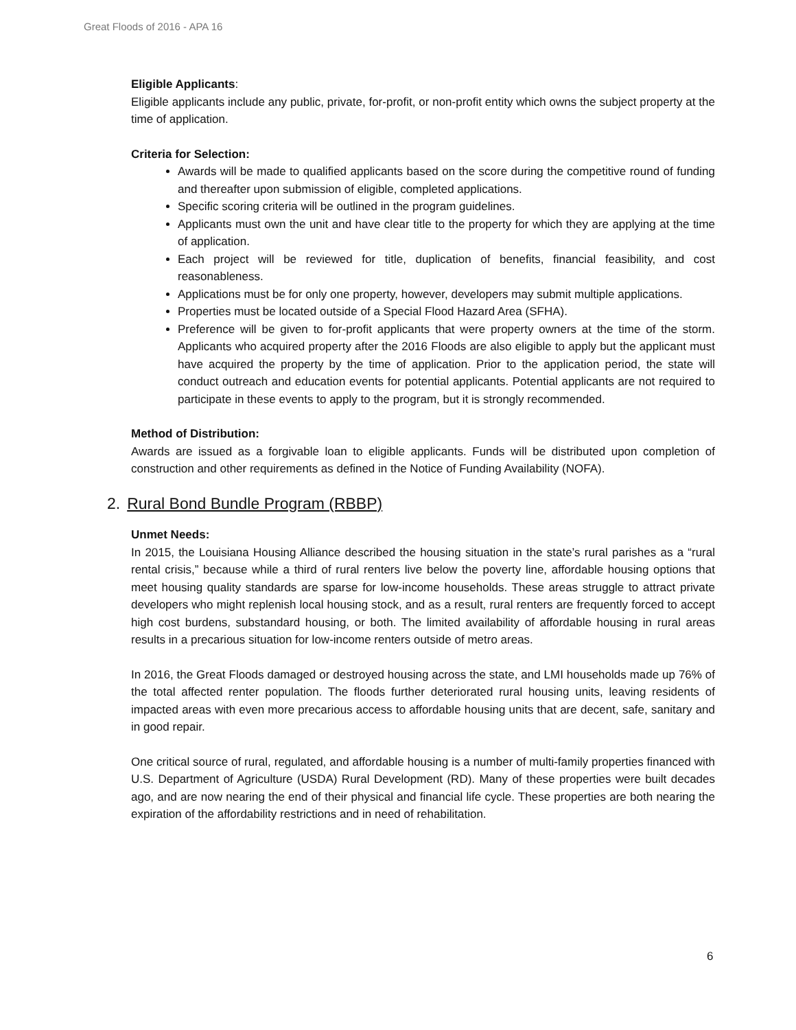Great Floods of 2016 - APA 16
Eligible Applicants:
Eligible applicants include any public, private, for-profit, or non-profit entity which owns the subject property at the time of application.
Criteria for Selection:
Awards will be made to qualified applicants based on the score during the competitive round of funding and thereafter upon submission of eligible, completed applications.
Specific scoring criteria will be outlined in the program guidelines.
Applicants must own the unit and have clear title to the property for which they are applying at the time of application.
Each project will be reviewed for title, duplication of benefits, financial feasibility, and cost reasonableness.
Applications must be for only one property, however, developers may submit multiple applications.
Properties must be located outside of a Special Flood Hazard Area (SFHA).
Preference will be given to for-profit applicants that were property owners at the time of the storm. Applicants who acquired property after the 2016 Floods are also eligible to apply but the applicant must have acquired the property by the time of application. Prior to the application period, the state will conduct outreach and education events for potential applicants. Potential applicants are not required to participate in these events to apply to the program, but it is strongly recommended.
Method of Distribution:
Awards are issued as a forgivable loan to eligible applicants. Funds will be distributed upon completion of construction and other requirements as defined in the Notice of Funding Availability (NOFA).
2. Rural Bond Bundle Program (RBBP)
Unmet Needs:
In 2015, the Louisiana Housing Alliance described the housing situation in the state’s rural parishes as a “rural rental crisis,” because while a third of rural renters live below the poverty line, affordable housing options that meet housing quality standards are sparse for low-income households. These areas struggle to attract private developers who might replenish local housing stock, and as a result, rural renters are frequently forced to accept high cost burdens, substandard housing, or both. The limited availability of affordable housing in rural areas results in a precarious situation for low-income renters outside of metro areas.
In 2016, the Great Floods damaged or destroyed housing across the state, and LMI households made up 76% of the total affected renter population. The floods further deteriorated rural housing units, leaving residents of impacted areas with even more precarious access to affordable housing units that are decent, safe, sanitary and in good repair.
One critical source of rural, regulated, and affordable housing is a number of multi-family properties financed with U.S. Department of Agriculture (USDA) Rural Development (RD). Many of these properties were built decades ago, and are now nearing the end of their physical and financial life cycle. These properties are both nearing the expiration of the affordability restrictions and in need of rehabilitation.
6